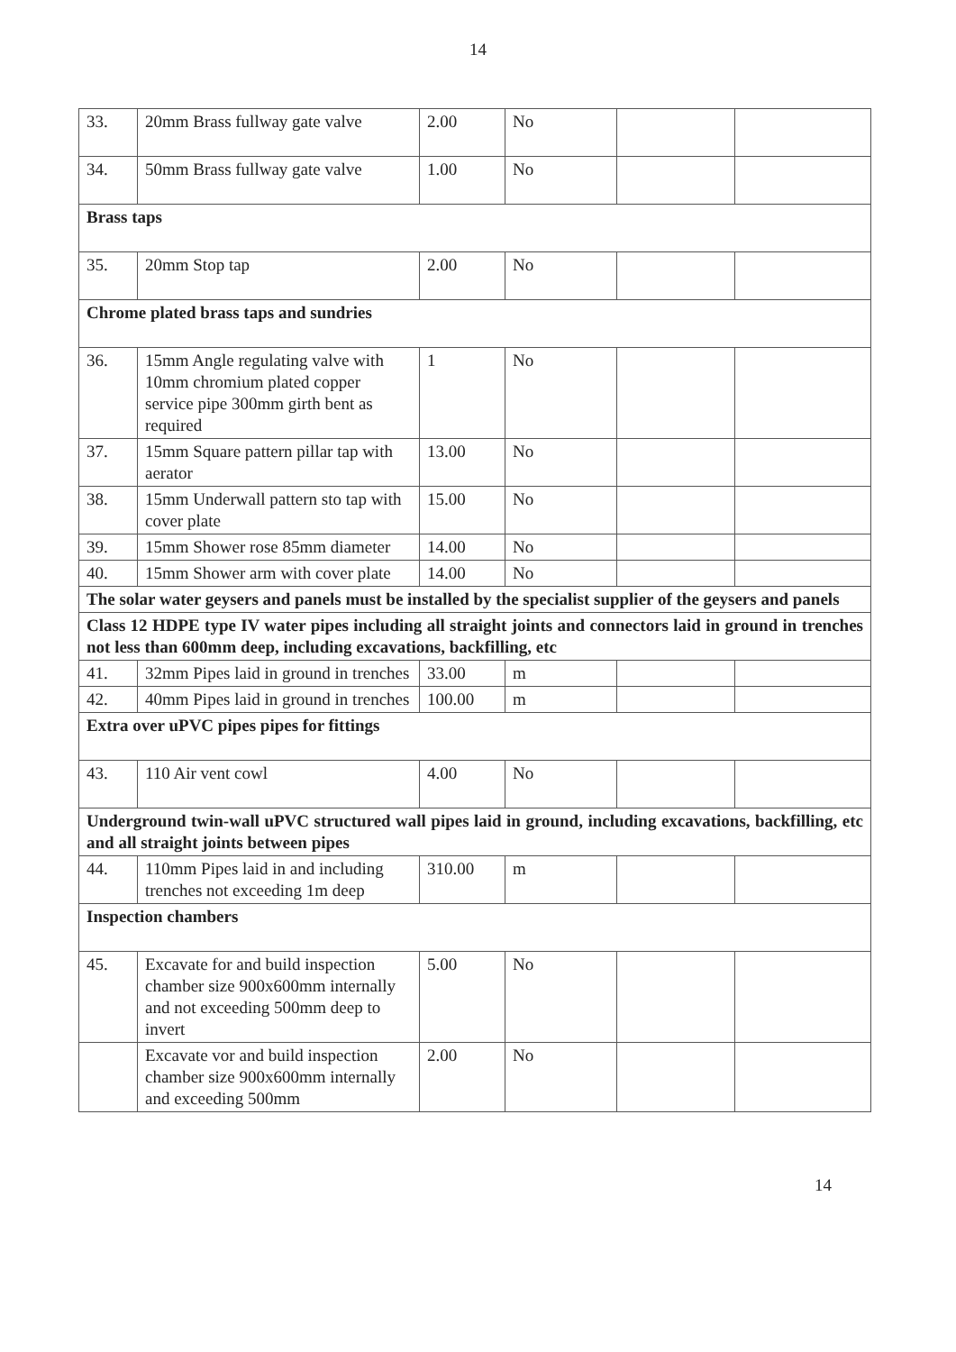14
| 33. | 20mm Brass fullway gate valve | 2.00 | No | | |
| 34. | 50mm Brass fullway gate valve | 1.00 | No | | |
| Brass taps | | | | | |
| 35. | 20mm Stop tap | 2.00 | No | | |
| Chrome plated brass taps and sundries | | | | | |
| 36. | 15mm Angle regulating valve with 10mm chromium plated copper service pipe 300mm girth bent as required | 1 | No | | |
| 37. | 15mm Square pattern pillar tap with aerator | 13.00 | No | | |
| 38. | 15mm Underwall pattern sto tap with cover plate | 15.00 | No | | |
| 39. | 15mm Shower rose 85mm diameter | 14.00 | No | | |
| 40. | 15mm Shower arm with cover plate | 14.00 | No | | |
| The solar water geysers and panels must be installed by the specialist supplier of the geysers and panels | | | | | |
| Class 12 HDPE type IV water pipes including all straight joints and connectors laid in ground in trenches not less than 600mm deep, including excavations, backfilling, etc | | | | | |
| 41. | 32mm Pipes laid in ground in trenches | 33.00 | m | | |
| 42. | 40mm Pipes laid in ground in trenches | 100.00 | m | | |
| Extra over uPVC pipes pipes for fittings | | | | | |
| 43. | 110 Air vent cowl | 4.00 | No | | |
| Underground twin-wall uPVC structured wall pipes laid in ground, including excavations, backfilling, etc and all straight joints between pipes | | | | | |
| 44. | 110mm Pipes laid in and including trenches not exceeding 1m deep | 310.00 | m | | |
| Inspection chambers | | | | | |
| 45. | Excavate for and build inspection chamber size 900x600mm internally and not exceeding 500mm deep to invert | 5.00 | No | | |
| | Excavate vor and build inspection chamber size 900x600mm internally and exceeding 500mm | 2.00 | No | | |
14